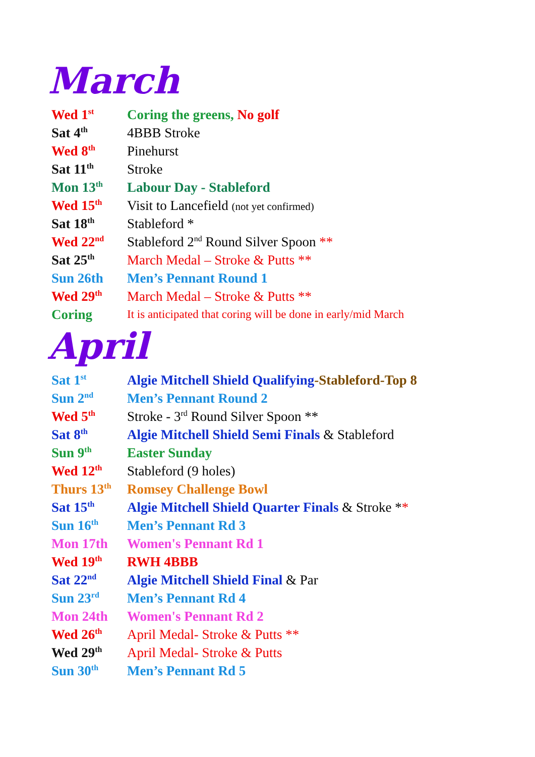March
| Wed 1<sup>st</sup> | Coring the greens, No golf |
| Sat 4<sup>th</sup> | 4BBB Stroke |
| Wed 8<sup>th</sup> | Pinehurst |
| Sat 11<sup>th</sup> | Stroke |
| Mon 13<sup>th</sup> | Labour Day - Stableford |
| Wed 15<sup>th</sup> | Visit to Lancefield (not yet confirmed) |
| Sat 18<sup>th</sup> | Stableford * |
| Wed 22<sup>nd</sup> | Stableford 2<sup>nd</sup> Round Silver Spoon ** |
| Sat 25<sup>th</sup> | March Medal – Stroke & Putts ** |
| Sun 26th | Men’s Pennant Round 1 |
| Wed 29<sup>th</sup> | March Medal – Stroke & Putts ** |
| Coring | It is anticipated that coring will be done in early/mid March |
April
| Sat 1<sup>st</sup> | Algie Mitchell Shield Qualifying -Stableford-Top 8 |
| Sun 2<sup>nd</sup> | Men’s Pennant Round 2 |
| Wed 5<sup>th</sup> | Stroke - 3<sup>rd</sup> Round Silver Spoon ** |
| Sat 8<sup>th</sup> | Algie Mitchell Shield Semi Finals & Stableford |
| Sun 9<sup>th</sup> | Easter Sunday |
| Wed 12<sup>th</sup> | Stableford (9 holes) |
| Thurs 13<sup>th</sup> | Romsey Challenge Bowl |
| Sat 15<sup>th</sup> | Algie Mitchell Shield Quarter Finals & Stroke * * |
| Sun 16<sup>th</sup> | Men’s Pennant Rd 3 |
| Mon 17th | Women's Pennant Rd 1 |
| Wed 19<sup>th</sup> | RWH 4BBB |
| Sat 22<sup>nd</sup> | Algie Mitchell Shield Final & Par |
| Sun 23<sup>rd</sup> | Men’s Pennant Rd 4 |
| Mon 24th | Women's Pennant Rd 2 |
| Wed 26<sup>th</sup> | April Medal- Stroke & Putts ** |
| Wed 29<sup>th</sup> | April Medal- Stroke & Putts |
| Sun 30<sup>th</sup> | Men’s Pennant Rd 5 |